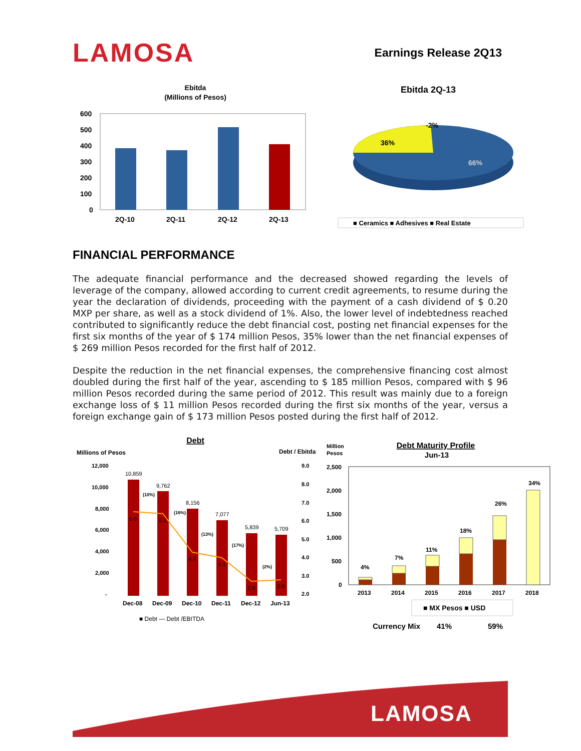LAMOSA
Earnings Release 2Q13
Ebitda
(Millions of Pesos)
600
500
400
300
200
100
0
2Q-10
2Q-11
2Q-12
2Q-13
Ebitda 2Q-13
-2%
36%
66%
■ Ceramics ■ Adhesives ■ Real Estate
FINANCIAL PERFORMANCE
The adequate financial performance and the decreased showed regarding the levels of leverage of the company, allowed according to current credit agreements, to resume during the year the declaration of dividends, proceeding with the payment of a cash dividend of $ 0.20 MXP per share, as well as a stock dividend of 1%. Also, the lower level of indebtedness reached contributed to significantly reduce the debt financial cost, posting net financial expenses for the first six months of the year of $ 174 million Pesos, 35% lower than the net financial expenses of $ 269 million Pesos recorded for the first half of 2012.
Despite the reduction in the net financial expenses, the comprehensive financing cost almost doubled during the first half of the year, ascending to $ 185 million Pesos, compared with $ 96 million Pesos recorded during the same period of 2012. This result was mainly due to a foreign exchange loss of $ 11 million Pesos recorded during the first six months of the year, versus a foreign exchange gain of $ 173 million Pesos posted during the first half of 2012.
Debt
Millions of Pesos
Debt / Ebitda
12,000
10,000
8,000
6,000
4,000
2,000
-
9.0
8.0
7.0
6.0
5.0
4.0
3.0
2.0
10,859
9,762
8,156
7,077
5,839
5,709
6.6
6.5
4.4
4.1
2.8
2.9
(10%)
(16%)
(13%)
(17%)
(2%)
Dec-08
Dec-09
Dec-10
Dec-11
Dec-12
Jun-13
■ Debt — Debt /EBITDA
Million
Pesos
Debt Maturity Profile
Jun-13
2,500
2,000
1,500
1,000
500
0
4%
7%
11%
18%
26%
34%
2013
2014
2015
2016
2017
2018
■ MX Pesos ■ USD
Currency Mix
41%
59%
LAMOSA